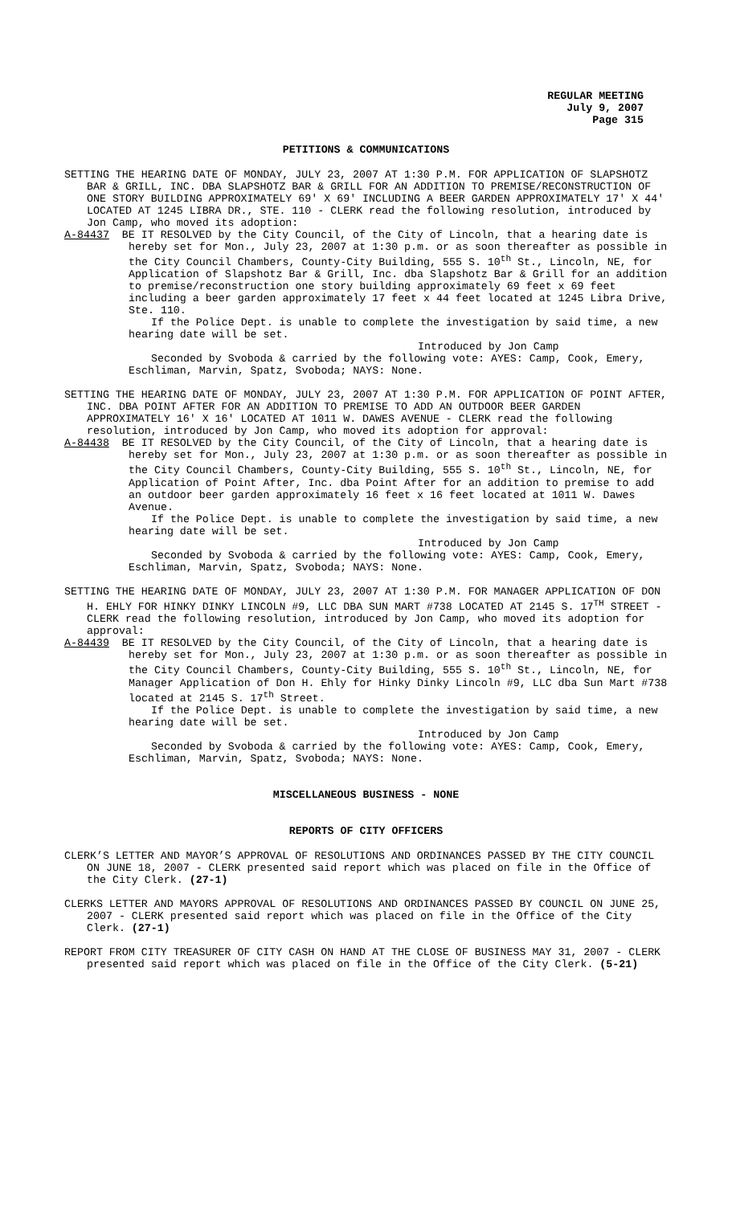REGULAR MEETING
July 9, 2007
Page 315
PETITIONS & COMMUNICATIONS
SETTING THE HEARING DATE OF MONDAY, JULY 23, 2007 AT 1:30 P.M. FOR APPLICATION OF SLAPSHOTZ BAR & GRILL, INC. DBA SLAPSHOTZ BAR & GRILL FOR AN ADDITION TO PREMISE/RECONSTRUCTION OF ONE STORY BUILDING APPROXIMATELY 69' X 69' INCLUDING A BEER GARDEN APPROXIMATELY 17' X 44' LOCATED AT 1245 LIBRA DR., STE. 110 - CLERK read the following resolution, introduced by Jon Camp, who moved its adoption:
A-84437 BE IT RESOLVED by the City Council, of the City of Lincoln, that a hearing date is hereby set for Mon., July 23, 2007 at 1:30 p.m. or as soon thereafter as possible in the City Council Chambers, County-City Building, 555 S. 10<sup>th</sup> St., Lincoln, NE, for Application of Slapshotz Bar & Grill, Inc. dba Slapshotz Bar & Grill for an addition to premise/reconstruction one story building approximately 69 feet x 69 feet including a beer garden approximately 17 feet x 44 feet located at 1245 Libra Drive, Ste. 110.
If the Police Dept. is unable to complete the investigation by said time, a new hearing date will be set.
Introduced by Jon Camp
Seconded by Svoboda & carried by the following vote: AYES: Camp, Cook, Emery, Eschliman, Marvin, Spatz, Svoboda; NAYS: None.
SETTING THE HEARING DATE OF MONDAY, JULY 23, 2007 AT 1:30 P.M. FOR APPLICATION OF POINT AFTER, INC. DBA POINT AFTER FOR AN ADDITION TO PREMISE TO ADD AN OUTDOOR BEER GARDEN APPROXIMATELY 16' X 16' LOCATED AT 1011 W. DAWES AVENUE - CLERK read the following resolution, introduced by Jon Camp, who moved its adoption for approval:
A-84438 BE IT RESOLVED by the City Council, of the City of Lincoln, that a hearing date is hereby set for Mon., July 23, 2007 at 1:30 p.m. or as soon thereafter as possible in the City Council Chambers, County-City Building, 555 S. 10<sup>th</sup> St., Lincoln, NE, for Application of Point After, Inc. dba Point After for an addition to premise to add an outdoor beer garden approximately 16 feet x 16 feet located at 1011 W. Dawes Avenue.
If the Police Dept. is unable to complete the investigation by said time, a new hearing date will be set.
Introduced by Jon Camp
Seconded by Svoboda & carried by the following vote: AYES: Camp, Cook, Emery, Eschliman, Marvin, Spatz, Svoboda; NAYS: None.
SETTING THE HEARING DATE OF MONDAY, JULY 23, 2007 AT 1:30 P.M. FOR MANAGER APPLICATION OF DON H. EHLY FOR HINKY DINKY LINCOLN #9, LLC DBA SUN MART #738 LOCATED AT 2145 S. 17<sup>TH</sup> STREET - CLERK read the following resolution, introduced by Jon Camp, who moved its adoption for approval:
A-84439 BE IT RESOLVED by the City Council, of the City of Lincoln, that a hearing date is hereby set for Mon., July 23, 2007 at 1:30 p.m. or as soon thereafter as possible in the City Council Chambers, County-City Building, 555 S. 10<sup>th</sup> St., Lincoln, NE, for Manager Application of Don H. Ehly for Hinky Dinky Lincoln #9, LLC dba Sun Mart #738 located at 2145 S. 17<sup>th</sup> Street.
If the Police Dept. is unable to complete the investigation by said time, a new hearing date will be set.
Introduced by Jon Camp
Seconded by Svoboda & carried by the following vote: AYES: Camp, Cook, Emery, Eschliman, Marvin, Spatz, Svoboda; NAYS: None.
MISCELLANEOUS BUSINESS - NONE
REPORTS OF CITY OFFICERS
CLERK’S LETTER AND MAYOR’S APPROVAL OF RESOLUTIONS AND ORDINANCES PASSED BY THE CITY COUNCIL ON JUNE 18, 2007 - CLERK presented said report which was placed on file in the Office of the City Clerk. (27-1)
CLERKS LETTER AND MAYORS APPROVAL OF RESOLUTIONS AND ORDINANCES PASSED BY COUNCIL ON JUNE 25, 2007 - CLERK presented said report which was placed on file in the Office of the City Clerk. (27-1)
REPORT FROM CITY TREASURER OF CITY CASH ON HAND AT THE CLOSE OF BUSINESS MAY 31, 2007 - CLERK presented said report which was placed on file in the Office of the City Clerk. (5-21)